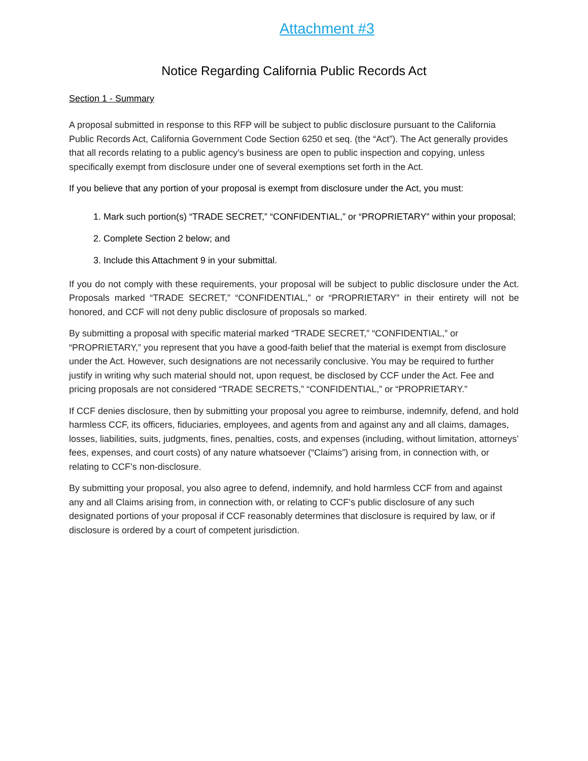Attachment #3
Notice Regarding California Public Records Act
Section 1 - Summary
A proposal submitted in response to this RFP will be subject to public disclosure pursuant to the California Public Records Act, California Government Code Section 6250 et seq. (the “Act”). The Act generally provides that all records relating to a public agency’s business are open to public inspection and copying, unless specifically exempt from disclosure under one of several exemptions set forth in the Act.
If you believe that any portion of your proposal is exempt from disclosure under the Act, you must:
1. Mark such portion(s) “TRADE SECRET,” “CONFIDENTIAL,” or “PROPRIETARY” within your proposal;
2. Complete Section 2 below; and
3. Include this Attachment 9 in your submittal.
If you do not comply with these requirements, your proposal will be subject to public disclosure under the Act. Proposals marked “TRADE SECRET,” “CONFIDENTIAL,” or “PROPRIETARY” in their entirety will not be honored, and CCF will not deny public disclosure of proposals so marked.
By submitting a proposal with specific material marked “TRADE SECRET,” “CONFIDENTIAL,” or “PROPRIETARY,” you represent that you have a good-faith belief that the material is exempt from disclosure under the Act. However, such designations are not necessarily conclusive. You may be required to further justify in writing why such material should not, upon request, be disclosed by CCF under the Act. Fee and pricing proposals are not considered “TRADE SECRETS,” “CONFIDENTIAL,” or “PROPRIETARY.”
If CCF denies disclosure, then by submitting your proposal you agree to reimburse, indemnify, defend, and hold harmless CCF, its officers, fiduciaries, employees, and agents from and against any and all claims, damages, losses, liabilities, suits, judgments, fines, penalties, costs, and expenses (including, without limitation, attorneys’ fees, expenses, and court costs) of any nature whatsoever (“Claims”) arising from, in connection with, or relating to CCF’s non-disclosure.
By submitting your proposal, you also agree to defend, indemnify, and hold harmless CCF from and against any and all Claims arising from, in connection with, or relating to CCF’s public disclosure of any such designated portions of your proposal if CCF reasonably determines that disclosure is required by law, or if disclosure is ordered by a court of competent jurisdiction.